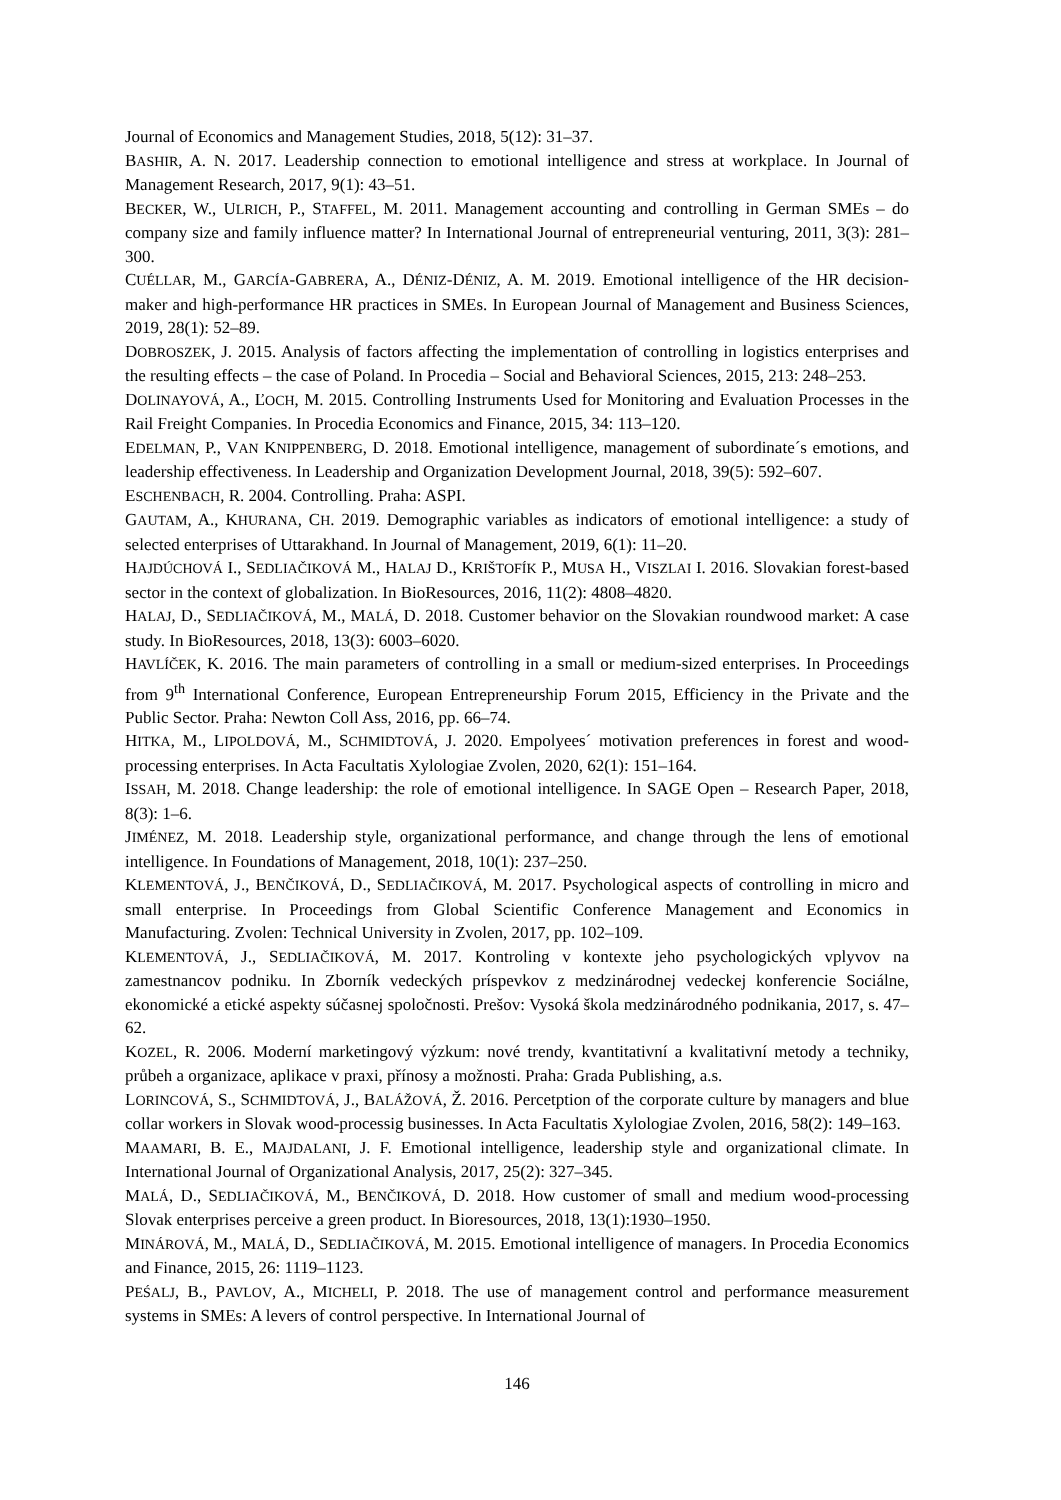Journal of Economics and Management Studies, 2018, 5(12): 31–37.
BASHIR, A. N. 2017. Leadership connection to emotional intelligence and stress at workplace. In Journal of Management Research, 2017, 9(1): 43–51.
BECKER, W., ULRICH, P., STAFFEL, M. 2011. Management accounting and controlling in German SMEs – do company size and family influence matter? In International Journal of entrepreneurial venturing, 2011, 3(3): 281–300.
CUÉLLAR, M., GARCÍA-GABRERA, A., DÉNIZ-DÉNIZ, A. M. 2019. Emotional intelligence of the HR decision-maker and high-performance HR practices in SMEs. In European Journal of Management and Business Sciences, 2019, 28(1): 52–89.
DOBROSZEK, J. 2015. Analysis of factors affecting the implementation of controlling in logistics enterprises and the resulting effects – the case of Poland. In Procedia – Social and Behavioral Sciences, 2015, 213: 248–253.
DOLINAYOVÁ, A., ĽOCH, M. 2015. Controlling Instruments Used for Monitoring and Evaluation Processes in the Rail Freight Companies. In Procedia Economics and Finance, 2015, 34: 113–120.
EDELMAN, P., VAN KNIPPENBERG, D. 2018. Emotional intelligence, management of subordinate´s emotions, and leadership effectiveness. In Leadership and Organization Development Journal, 2018, 39(5): 592–607.
ESCHENBACH, R. 2004. Controlling. Praha: ASPI.
GAUTAM, A., KHURANA, CH. 2019. Demographic variables as indicators of emotional intelligence: a study of selected enterprises of Uttarakhand. In Journal of Management, 2019, 6(1): 11–20.
HAJDÚCHOVÁ I., SEDLIAČIKOVÁ M., HALAJ D., KRIŠTOFÍK P., MUSA H., VISZLAI I. 2016. Slovakian forest-based sector in the context of globalization. In BioResources, 2016, 11(2): 4808–4820.
HALAJ, D., SEDLIAČIKOVÁ, M., MALÁ, D. 2018. Customer behavior on the Slovakian roundwood market: A case study. In BioResources, 2018, 13(3): 6003–6020.
HAVLÍČEK, K. 2016. The main parameters of controlling in a small or medium-sized enterprises. In Proceedings from 9<sup>th</sup> International Conference, European Entrepreneurship Forum 2015, Efficiency in the Private and the Public Sector. Praha: Newton Coll Ass, 2016, pp. 66–74.
HITKA, M., LIPOLDOVÁ, M., SCHMIDTOVÁ, J. 2020. Empolyees´ motivation preferences in forest and wood-processing enterprises. In Acta Facultatis Xylologiae Zvolen, 2020, 62(1): 151–164.
ISSAH, M. 2018. Change leadership: the role of emotional intelligence. In SAGE Open – Research Paper, 2018, 8(3): 1–6.
JIMÉNEZ, M. 2018. Leadership style, organizational performance, and change through the lens of emotional intelligence. In Foundations of Management, 2018, 10(1): 237–250.
KLEMENTOVÁ, J., BENČIKOVÁ, D., SEDLIAČIKOVÁ, M. 2017. Psychological aspects of controlling in micro and small enterprise. In Proceedings from Global Scientific Conference Management and Economics in Manufacturing. Zvolen: Technical University in Zvolen, 2017, pp. 102–109.
KLEMENTOVÁ, J., SEDLIAČIKOVÁ, M. 2017. Kontroling v kontexte jeho psychologických vplyvov na zamestnancov podniku. In Zborník vedeckých príspevkov z medzinárodnej vedeckej konferencie Sociálne, ekonomické a etické aspekty súčasnej spoločnosti. Prešov: Vysoká škola medzinárodného podnikania, 2017, s. 47–62.
KOZEL, R. 2006. Moderní marketingový výzkum: nové trendy, kvantitativní a kvalitativní metody a techniky, průbeh a organizace, aplikace v praxi, přínosy a možnosti. Praha: Grada Publishing, a.s.
LORINCOVÁ, S., SCHMIDTOVÁ, J., BALÁŽOVÁ, Ž. 2016. Percetption of the corporate culture by managers and blue collar workers in Slovak wood-processig businesses. In Acta Facultatis Xylologiae Zvolen, 2016, 58(2): 149–163.
MAAMARI, B. E., MAJDALANI, J. F. Emotional intelligence, leadership style and organizational climate. In International Journal of Organizational Analysis, 2017, 25(2): 327–345.
MALÁ, D., SEDLIAČIKOVÁ, M., BENČIKOVÁ, D. 2018. How customer of small and medium wood-processing Slovak enterprises perceive a green product. In Bioresources, 2018, 13(1):1930–1950.
MINÁROVÁ, M., MALÁ, D., SEDLIAČIKOVÁ, M. 2015. Emotional intelligence of managers. In Procedia Economics and Finance, 2015, 26: 1119–1123.
PEŚALJ, B., PAVLOV, A., MICHELI, P. 2018. The use of management control and performance measurement systems in SMEs: A levers of control perspective. In International Journal of
146